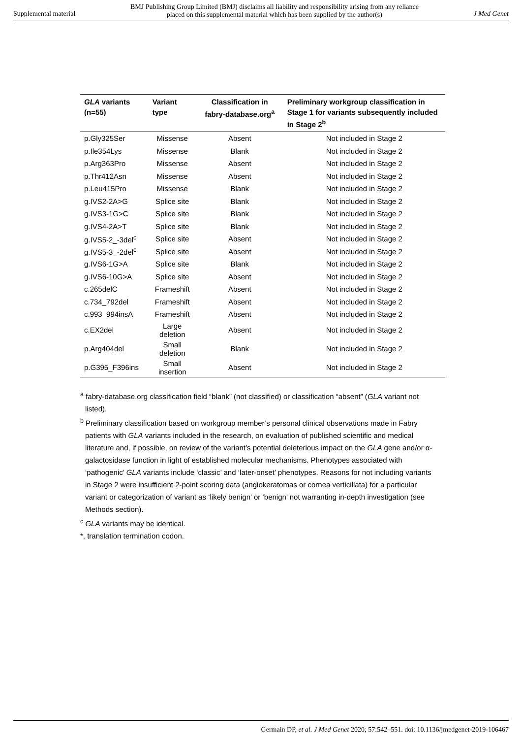Supplemental material
BMJ Publishing Group Limited (BMJ) disclaims all liability and responsibility arising from any reliance
placed on this supplemental material which has been supplied by the author(s)
J Med Genet
| GLA variants (n=55) | Variant type | Classification in fabry-database.org<sup>a</sup> | Preliminary workgroup classification in Stage 1 for variants subsequently included in Stage 2<sup>b</sup> |
| --- | --- | --- | --- |
| p.Gly325Ser | Missense | Absent | Not included in Stage 2 |
| p.Ile354Lys | Missense | Blank | Not included in Stage 2 |
| p.Arg363Pro | Missense | Absent | Not included in Stage 2 |
| p.Thr412Asn | Missense | Absent | Not included in Stage 2 |
| p.Leu415Pro | Missense | Blank | Not included in Stage 2 |
| g.IVS2-2A>G | Splice site | Blank | Not included in Stage 2 |
| g.IVS3-1G>C | Splice site | Blank | Not included in Stage 2 |
| g.IVS4-2A>T | Splice site | Blank | Not included in Stage 2 |
| g.IVS5-2_-3del<sup>c</sup> | Splice site | Absent | Not included in Stage 2 |
| g.IVS5-3_-2del<sup>c</sup> | Splice site | Absent | Not included in Stage 2 |
| g.IVS6-1G>A | Splice site | Blank | Not included in Stage 2 |
| g.IVS6-10G>A | Splice site | Absent | Not included in Stage 2 |
| c.265delC | Frameshift | Absent | Not included in Stage 2 |
| c.734_792del | Frameshift | Absent | Not included in Stage 2 |
| c.993_994insA | Frameshift | Absent | Not included in Stage 2 |
| c.EX2del | Large deletion | Absent | Not included in Stage 2 |
| p.Arg404del | Small deletion | Blank | Not included in Stage 2 |
| p.G395_F396ins | Small insertion | Absent | Not included in Stage 2 |
<sup>a</sup> fabry-database.org classification field “blank” (not classified) or classification “absent” (GLA variant not listed).
<sup>b</sup> Preliminary classification based on workgroup member’s personal clinical observations made in Fabry patients with GLA variants included in the research, on evaluation of published scientific and medical literature and, if possible, on review of the variant’s potential deleterious impact on the GLA gene and/or α-galactosidase function in light of established molecular mechanisms. Phenotypes associated with ‘pathogenic’ GLA variants include ‘classic’ and ‘later-onset’ phenotypes. Reasons for not including variants in Stage 2 were insufficient 2-point scoring data (angiokeratomas or cornea verticillata) for a particular variant or categorization of variant as ‘likely benign’ or ‘benign’ not warranting in-depth investigation (see Methods section).
<sup>c</sup> GLA variants may be identical.
*, translation termination codon.
Germain DP, et al. J Med Genet 2020; 57:542–551. doi: 10.1136/jmedgenet-2019-106467